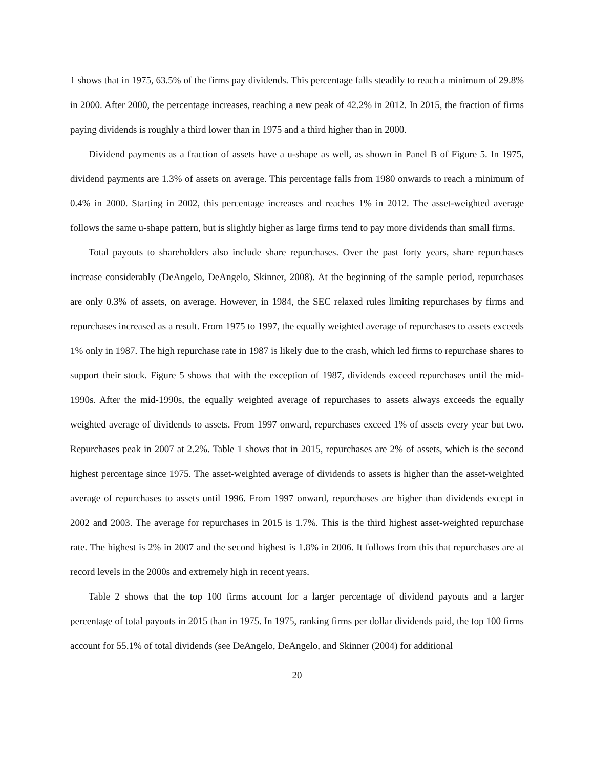1 shows that in 1975, 63.5% of the firms pay dividends. This percentage falls steadily to reach a minimum of 29.8% in 2000. After 2000, the percentage increases, reaching a new peak of 42.2% in 2012. In 2015, the fraction of firms paying dividends is roughly a third lower than in 1975 and a third higher than in 2000.
Dividend payments as a fraction of assets have a u-shape as well, as shown in Panel B of Figure 5. In 1975, dividend payments are 1.3% of assets on average. This percentage falls from 1980 onwards to reach a minimum of 0.4% in 2000. Starting in 2002, this percentage increases and reaches 1% in 2012. The asset-weighted average follows the same u-shape pattern, but is slightly higher as large firms tend to pay more dividends than small firms.
Total payouts to shareholders also include share repurchases. Over the past forty years, share repurchases increase considerably (DeAngelo, DeAngelo, Skinner, 2008). At the beginning of the sample period, repurchases are only 0.3% of assets, on average. However, in 1984, the SEC relaxed rules limiting repurchases by firms and repurchases increased as a result. From 1975 to 1997, the equally weighted average of repurchases to assets exceeds 1% only in 1987. The high repurchase rate in 1987 is likely due to the crash, which led firms to repurchase shares to support their stock. Figure 5 shows that with the exception of 1987, dividends exceed repurchases until the mid-1990s. After the mid-1990s, the equally weighted average of repurchases to assets always exceeds the equally weighted average of dividends to assets. From 1997 onward, repurchases exceed 1% of assets every year but two. Repurchases peak in 2007 at 2.2%. Table 1 shows that in 2015, repurchases are 2% of assets, which is the second highest percentage since 1975. The asset-weighted average of dividends to assets is higher than the asset-weighted average of repurchases to assets until 1996. From 1997 onward, repurchases are higher than dividends except in 2002 and 2003. The average for repurchases in 2015 is 1.7%. This is the third highest asset-weighted repurchase rate. The highest is 2% in 2007 and the second highest is 1.8% in 2006. It follows from this that repurchases are at record levels in the 2000s and extremely high in recent years.
Table 2 shows that the top 100 firms account for a larger percentage of dividend payouts and a larger percentage of total payouts in 2015 than in 1975. In 1975, ranking firms per dollar dividends paid, the top 100 firms account for 55.1% of total dividends (see DeAngelo, DeAngelo, and Skinner (2004) for additional
20